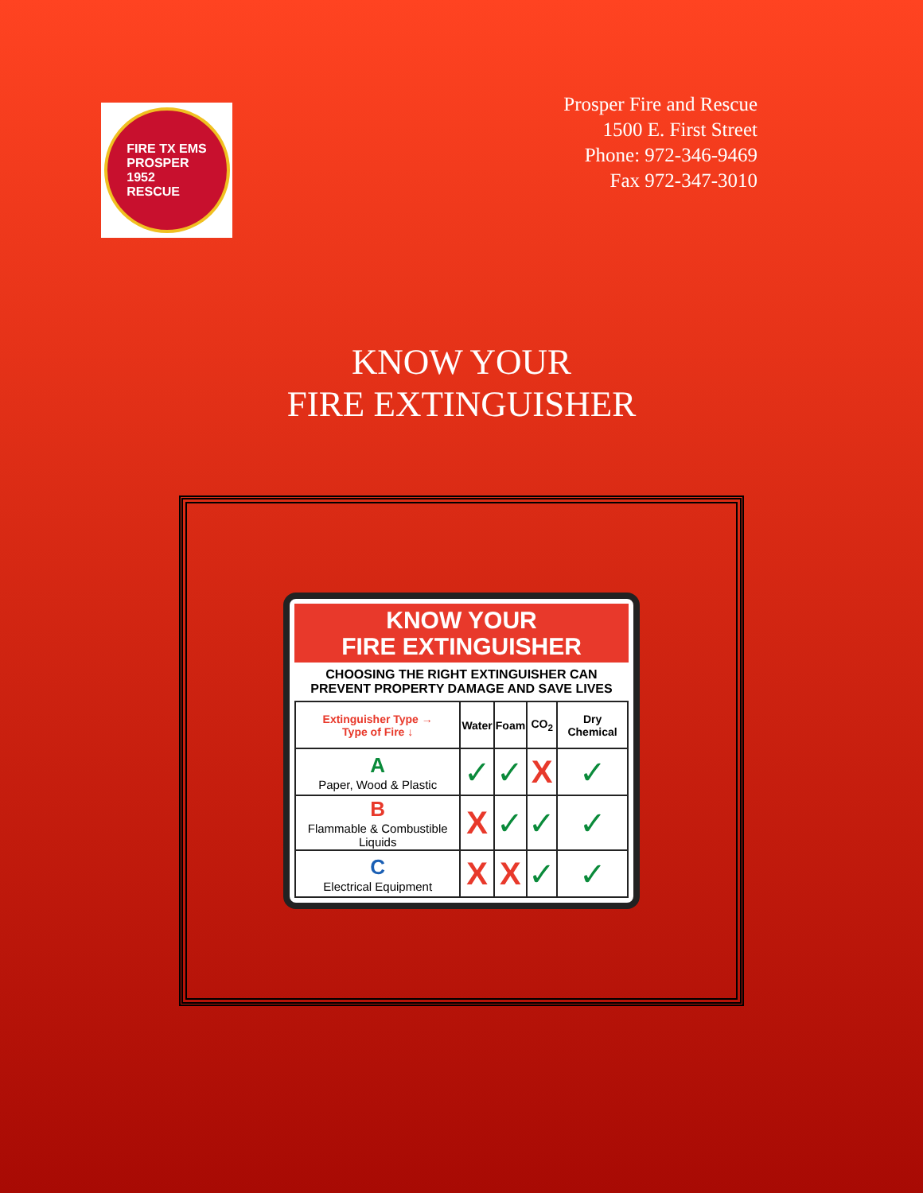FIRE TX EMS
PROSPER
1952
RESCUE
Prosper Fire and Rescue
1500 E. First Street
Phone: 972-346-9469
Fax 972-347-3010
KNOW YOUR
FIRE EXTINGUISHER
KNOW YOUR
FIRE EXTINGUISHER
CHOOSING THE RIGHT EXTINGUISHER CAN PREVENT PROPERTY DAMAGE AND SAVE LIVES
| Extinguisher Type → Type of Fire ↓ | Water | Foam | CO<sub>2</sub> | Dry Chemical |
| --- | --- | --- | --- | --- |
| A Paper, Wood & Plastic | ✓ | ✓ | X | ✓ |
| B Flammable & Combustible Liquids | X | ✓ | ✓ | ✓ |
| C Electrical Equipment | X | X | ✓ | ✓ |